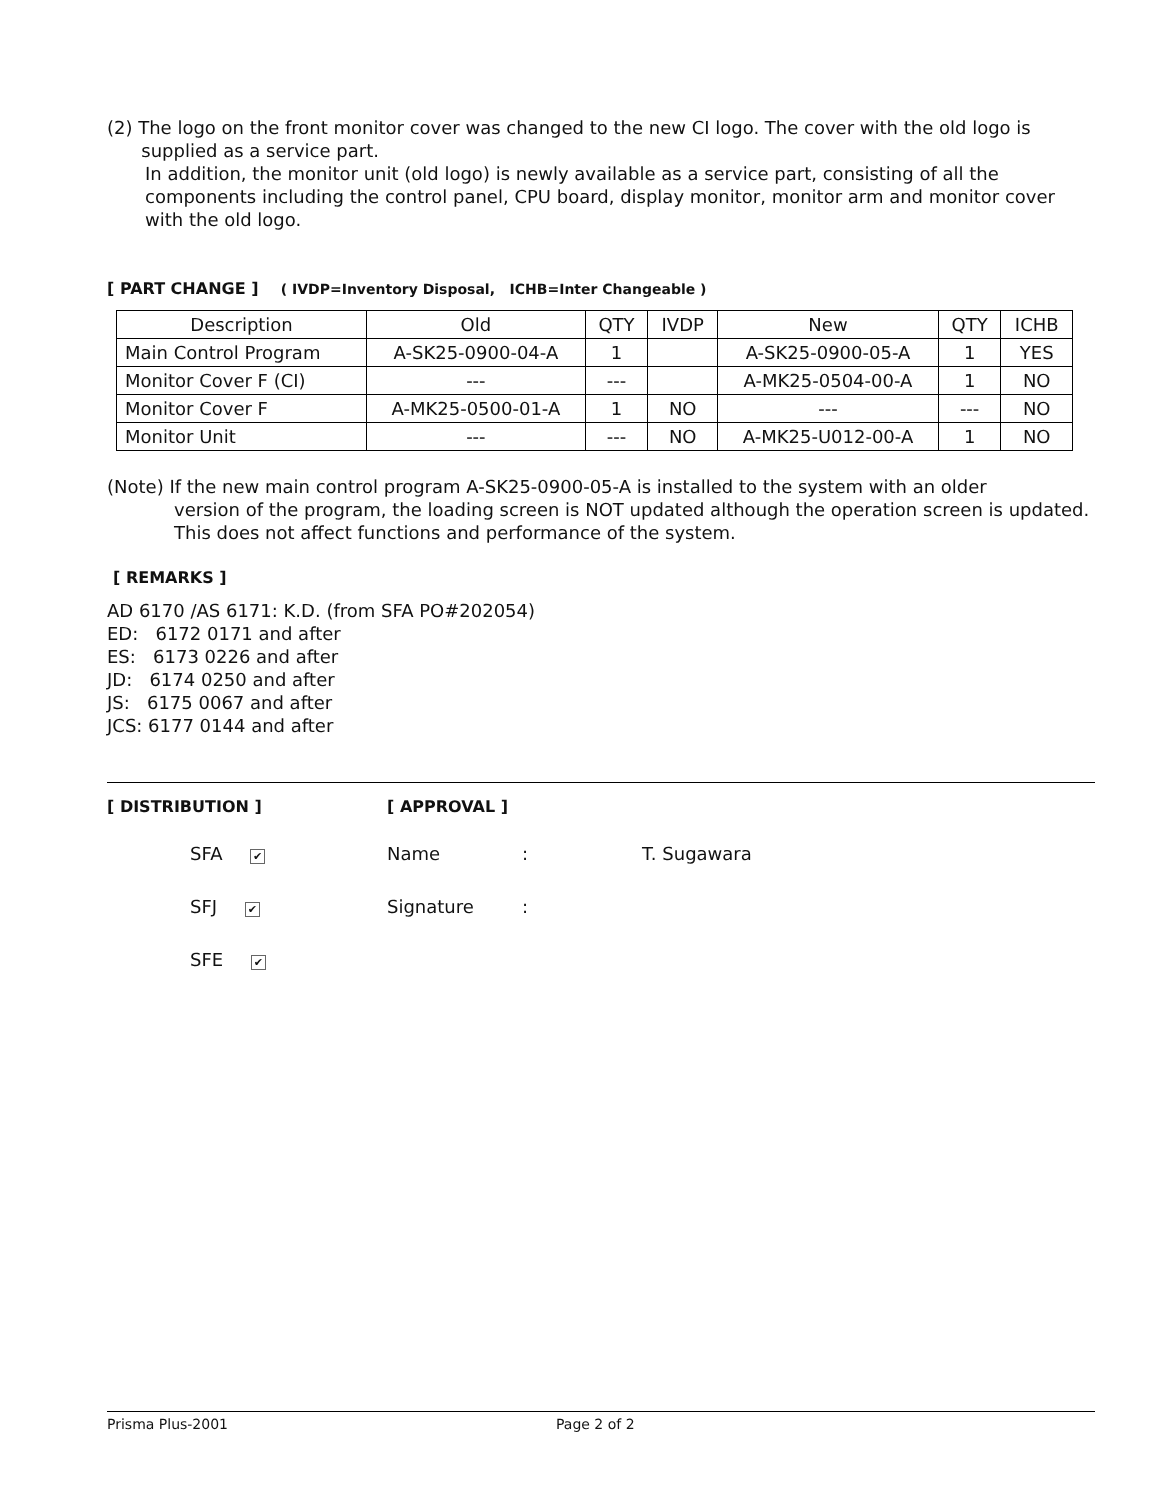(2) The logo on the front monitor cover was changed to the new CI logo. The cover with the old logo is
supplied as a service part.
In addition, the monitor unit (old logo) is newly available as a service part, consisting of all the components including the control panel, CPU board, display monitor, monitor arm and monitor cover with the old logo.
[ PART CHANGE ] ( IVDP=Inventory Disposal, ICHB=Inter Changeable )
| Description | Old | QTY | IVDP | New | QTY | ICHB |
| Main Control Program | A-SK25-0900-04-A | 1 | | A-SK25-0900-05-A | 1 | YES |
| Monitor Cover F (CI) | --- | --- | | A-MK25-0504-00-A | 1 | NO |
| Monitor Cover F | A-MK25-0500-01-A | 1 | NO | --- | --- | NO |
| Monitor Unit | --- | --- | NO | A-MK25-U012-00-A | 1 | NO |
(Note) If the new main control program A-SK25-0900-05-A is installed to the system with an older
version of the program, the loading screen is NOT updated although the operation screen is updated. This does not affect functions and performance of the system.
[ REMARKS ]
AD 6170 /AS 6171: K.D. (from SFA PO#202054)
ED: 6172 0171 and after
ES: 6173 0226 and after
JD: 6174 0250 and after
JS: 6175 0067 and after
JCS: 6177 0144 and after
[ DISTRIBUTION ]
SFA ✔
SFJ ✔
SFE ✔
[ APPROVAL ]
Name: T. Sugawara
Signature:
Prisma Plus-2001 Page 2 of 2